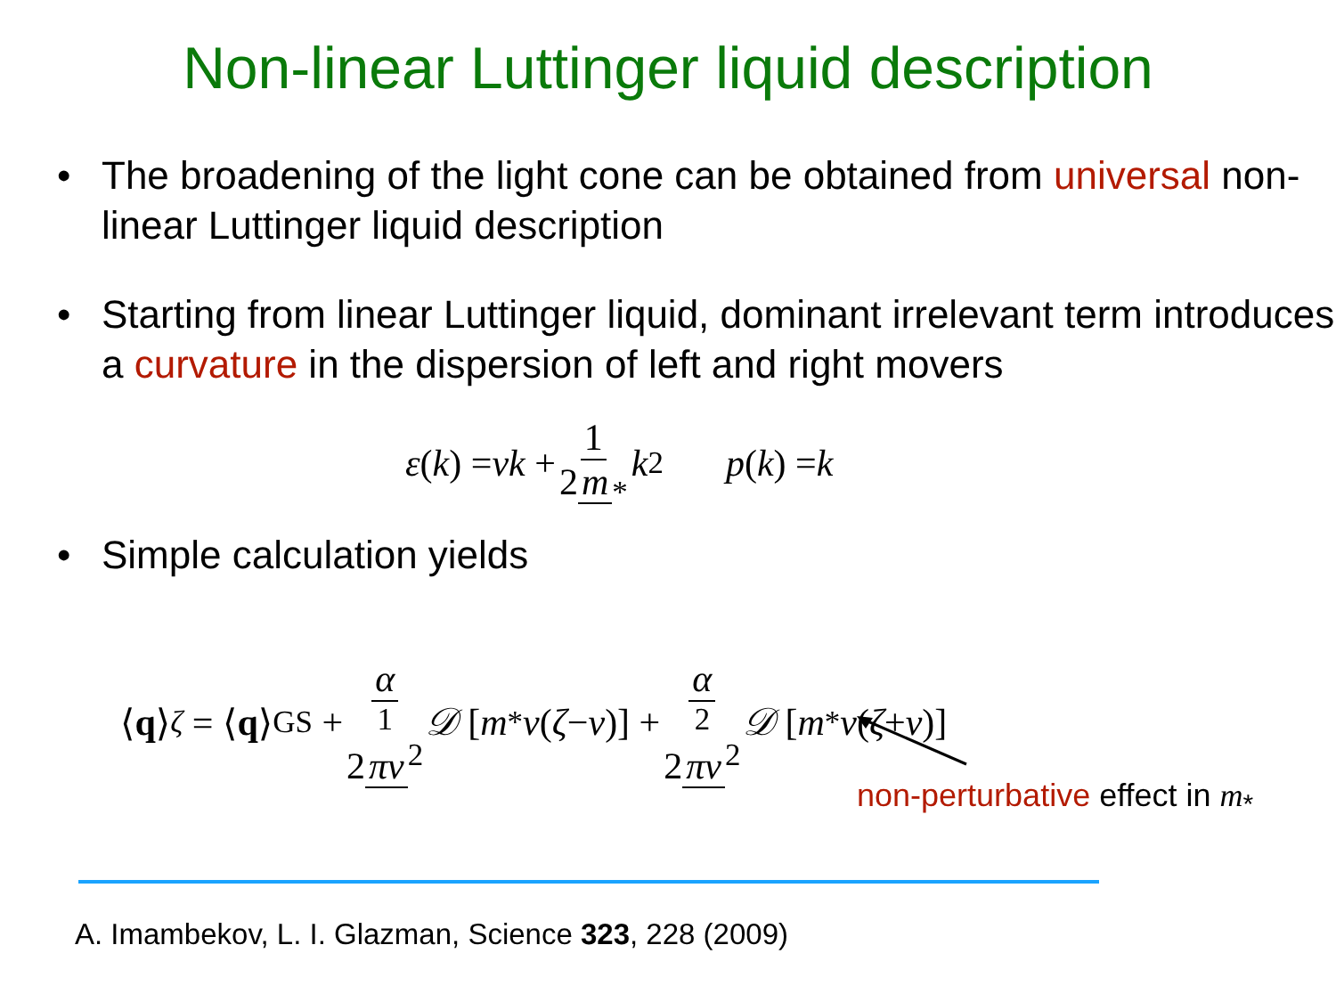Non-linear Luttinger liquid description
• The broadening of the light cone can be obtained from universal non-linear Luttinger liquid description
• Starting from linear Luttinger liquid, dominant irrelevant term introduces a curvature in the dispersion of left and right movers
ε (k) = vk + 1 2 m<sub>*</sub> k<sup>2</sup> p (k) = k
• Simple calculation yields
⟨ q ⟩<sub>ζ</sub> = ⟨ q ⟩<sub>GS</sub> + α<sub>1</sub> 2 πv<sup>2</sup> 𝒟 [m<sub>*</sub> v (ζ − v)] + α<sub>2</sub> 2 πv<sup>2</sup> 𝒟 [m<sub>*</sub> v (ζ + v)]
non-perturbative effect in m<sub>*</sub>
A. Imambekov, L. I. Glazman, Science 323, 228 (2009)